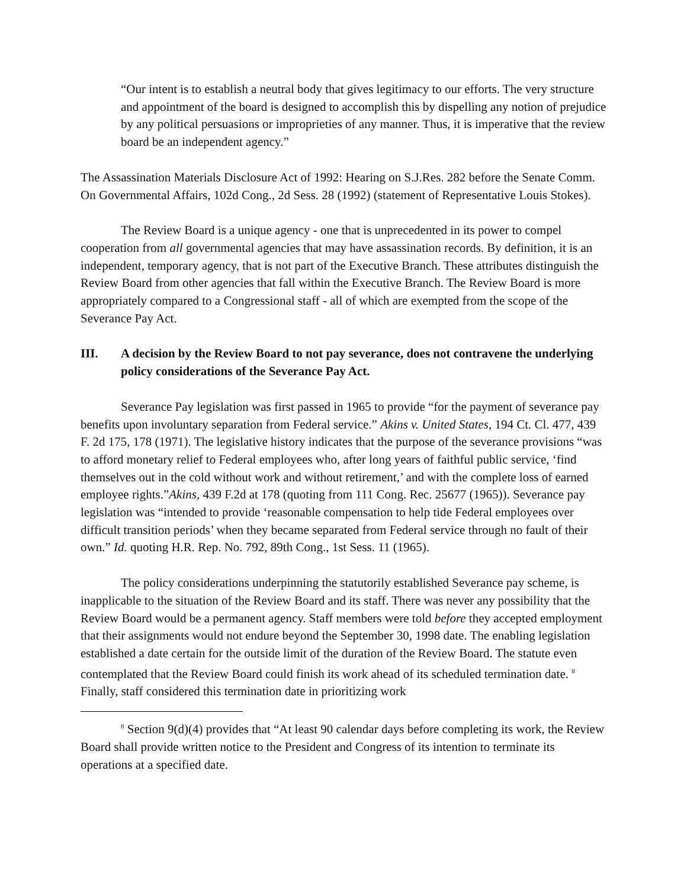“Our intent is to establish a neutral body that gives legitimacy to our efforts. The very structure and appointment of the board is designed to accomplish this by dispelling any notion of prejudice by any political persuasions or improprieties of any manner. Thus, it is imperative that the review board be an independent agency.”
The Assassination Materials Disclosure Act of 1992: Hearing on S.J.Res. 282 before the Senate Comm. On Governmental Affairs, 102d Cong., 2d Sess. 28 (1992) (statement of Representative Louis Stokes).
The Review Board is a unique agency - one that is unprecedented in its power to compel cooperation from all governmental agencies that may have assassination records. By definition, it is an independent, temporary agency, that is not part of the Executive Branch. These attributes distinguish the Review Board from other agencies that fall within the Executive Branch. The Review Board is more appropriately compared to a Congressional staff - all of which are exempted from the scope of the Severance Pay Act.
III. A decision by the Review Board to not pay severance, does not contravene the underlying policy considerations of the Severance Pay Act.
Severance Pay legislation was first passed in 1965 to provide “for the payment of severance pay benefits upon involuntary separation from Federal service.” Akins v. United States, 194 Ct. Cl. 477, 439 F. 2d 175, 178 (1971). The legislative history indicates that the purpose of the severance provisions “was to afford monetary relief to Federal employees who, after long years of faithful public service, ‘find themselves out in the cold without work and without retirement,’ and with the complete loss of earned employee rights.”Akins, 439 F.2d at 178 (quoting from 111 Cong. Rec. 25677 (1965)). Severance pay legislation was “intended to provide ‘reasonable compensation to help tide Federal employees over difficult transition periods’ when they became separated from Federal service through no fault of their own.” Id. quoting H.R. Rep. No. 792, 89th Cong., 1st Sess. 11 (1965).
The policy considerations underpinning the statutorily established Severance pay scheme, is inapplicable to the situation of the Review Board and its staff. There was never any possibility that the Review Board would be a permanent agency. Staff members were told before they accepted employment that their assignments would not endure beyond the September 30, 1998 date. The enabling legislation established a date certain for the outside limit of the duration of the Review Board. The statute even contemplated that the Review Board could finish its work ahead of its scheduled termination date. <sup>8</sup> Finally, staff considered this termination date in prioritizing work
<sup>8</sup> Section 9(d)(4) provides that “At least 90 calendar days before completing its work, the Review Board shall provide written notice to the President and Congress of its intention to terminate its operations at a specified date.